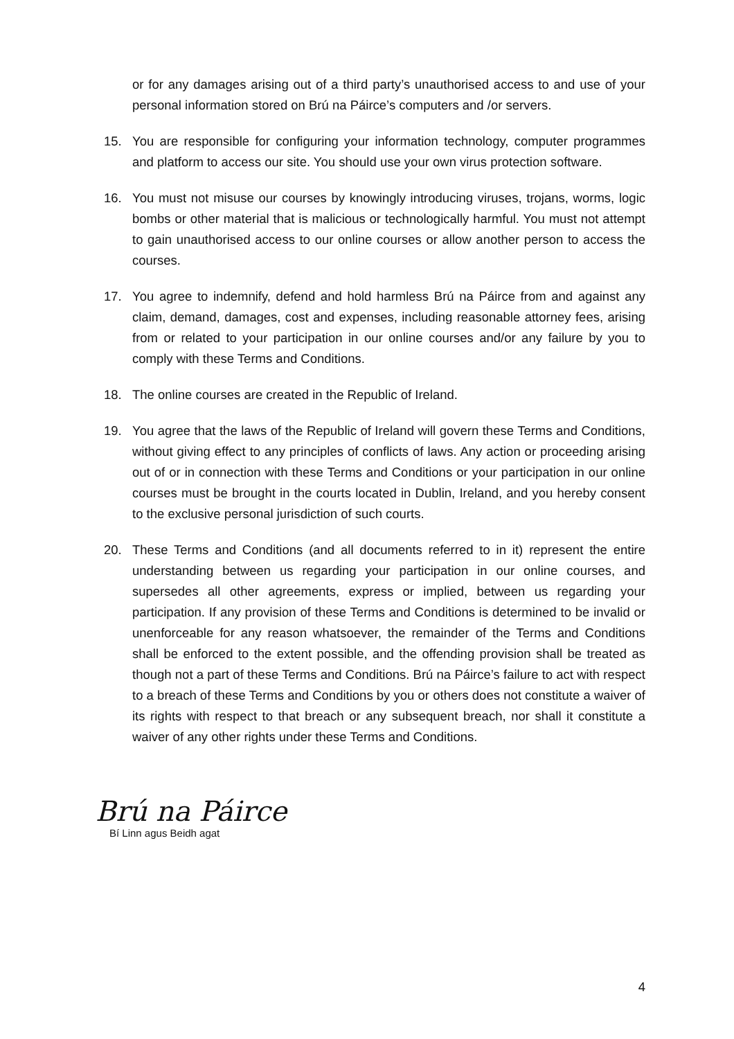or for any damages arising out of a third party’s unauthorised access to and use of your personal information stored on Brú na Páirce’s computers and /or servers.
15. You are responsible for configuring your information technology, computer programmes and platform to access our site. You should use your own virus protection software.
16. You must not misuse our courses by knowingly introducing viruses, trojans, worms, logic bombs or other material that is malicious or technologically harmful. You must not attempt to gain unauthorised access to our online courses or allow another person to access the courses.
17. You agree to indemnify, defend and hold harmless Brú na Páirce from and against any claim, demand, damages, cost and expenses, including reasonable attorney fees, arising from or related to your participation in our online courses and/or any failure by you to comply with these Terms and Conditions.
18. The online courses are created in the Republic of Ireland.
19. You agree that the laws of the Republic of Ireland will govern these Terms and Conditions, without giving effect to any principles of conflicts of laws. Any action or proceeding arising out of or in connection with these Terms and Conditions or your participation in our online courses must be brought in the courts located in Dublin, Ireland, and you hereby consent to the exclusive personal jurisdiction of such courts.
20. These Terms and Conditions (and all documents referred to in it) represent the entire understanding between us regarding your participation in our online courses, and supersedes all other agreements, express or implied, between us regarding your participation. If any provision of these Terms and Conditions is determined to be invalid or unenforceable for any reason whatsoever, the remainder of the Terms and Conditions shall be enforced to the extent possible, and the offending provision shall be treated as though not a part of these Terms and Conditions. Brú na Páirce’s failure to act with respect to a breach of these Terms and Conditions by you or others does not constitute a waiver of its rights with respect to that breach or any subsequent breach, nor shall it constitute a waiver of any other rights under these Terms and Conditions.
Brú na Páirce
Bí Linn agus Beidh agat
4